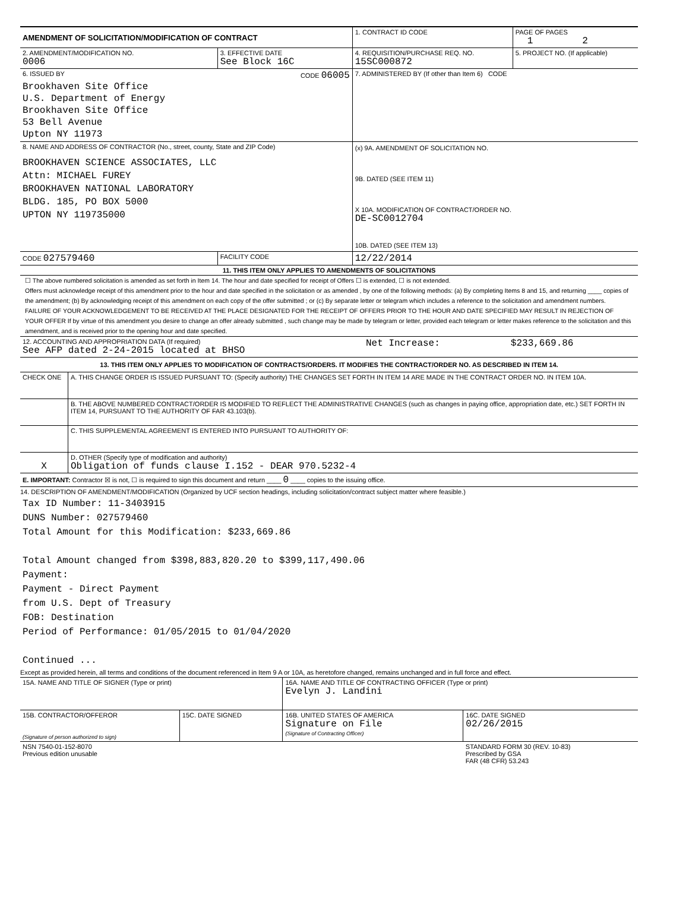| AMENDMENT OF SOLICITATION/MODIFICATION OF CONTRACT | | 1. CONTRACT ID CODE | PAGE OF PAGES 1 2 |
| 2. AMENDMENT/MODIFICATION NO. 0006 | 3. EFFECTIVE DATE See Block 16C | 4. REQUISITION/PURCHASE REQ. NO. 15SC000872 | 5. PROJECT NO. (If applicable) |
| 6. ISSUED BY CODE 06005 Brookhaven Site Office U.S. Department of Energy Brookhaven Site Office 53 Bell Avenue Upton NY 11973 | | 7. ADMINISTERED BY (If other than Item 6) CODE | |
| 8. NAME AND ADDRESS OF CONTRACTOR (No., street, county, State and ZIP Code) BROOKHAVEN SCIENCE ASSOCIATES, LLC Attn: MICHAEL FUREY BROOKHAVEN NATIONAL LABORATORY BLDG. 185, PO BOX 5000 UPTON NY 119735000 | | (x) 9A. AMENDMENT OF SOLICITATION NO. 9B. DATED (SEE ITEM 11) X 10A. MODIFICATION OF CONTRACT/ORDER NO. DE-SC0012704 10B. DATED (SEE ITEM 13) | |
| CODE 027579460 | FACILITY CODE | 12/22/2014 | |
| 11. THIS ITEM ONLY APPLIES TO AMENDMENTS OF SOLICITATIONS | | | |
☐ The above numbered solicitation is amended as set forth in Item 14. The hour and date specified for receipt of Offers ☐ is extended, ☐ is not extended.
Offers must acknowledge receipt of this amendment prior to the hour and date specified in the solicitation or as amended , by one of the following methods: (a) By completing Items 8 and 15, and returning ____ copies of the amendment; (b) By acknowledging receipt of this amendment on each copy of the offer submitted ; or (c) By separate letter or telegram which includes a reference to the solicitation and amendment numbers. FAILURE OF YOUR ACKNOWLEDGEMENT TO BE RECEIVED AT THE PLACE DESIGNATED FOR THE RECEIPT OF OFFERS PRIOR TO THE HOUR AND DATE SPECIFIED MAY RESULT IN REJECTION OF YOUR OFFER If by virtue of this amendment you desire to change an offer already submitted , such change may be made by telegram or letter, provided each telegram or letter makes reference to the solicitation and this amendment, and is received prior to the opening hour and date specified.
| 12. ACCOUNTING AND APPROPRIATION DATA (If required) See AFP dated 2-24-2015 located at BHSO | | Net Increase: | $233,669.86 |
| 13. THIS ITEM ONLY APPLIES TO MODIFICATION OF CONTRACTS/ORDERS. IT MODIFIES THE CONTRACT/ORDER NO. AS DESCRIBED IN ITEM 14. | | | |
| CHECK ONE | A. THIS CHANGE ORDER IS ISSUED PURSUANT TO: (Specify authority) THE CHANGES SET FORTH IN ITEM 14 ARE MADE IN THE CONTRACT ORDER NO. IN ITEM 10A. | | |
| | B. THE ABOVE NUMBERED CONTRACT/ORDER IS MODIFIED TO REFLECT THE ADMINISTRATIVE CHANGES (such as changes in paying office, appropriation date, etc.) SET FORTH IN ITEM 14, PURSUANT TO THE AUTHORITY OF FAR 43.103(b). | | |
| | C. THIS SUPPLEMENTAL AGREEMENT IS ENTERED INTO PURSUANT TO AUTHORITY OF: | | |
| X | D. OTHER (Specify type of modification and authority) Obligation of funds clause I.152 - DEAR 970.5232-4 | | |
| E. IMPORTANT: Contractor ☒ is not, ☐ is required to sign this document and return ____ 0 ____ copies to the issuing office. | | | |
14. DESCRIPTION OF AMENDMENT/MODIFICATION (Organized by UCF section headings, including solicitation/contract subject matter where feasible.)
Tax ID Number: 11-3403915
DUNS Number: 027579460
Total Amount for this Modification: $233,669.86
Total Amount changed from $398,883,820.20 to $399,117,490.06
Payment:
Payment - Direct Payment
from U.S. Dept of Treasury
FOB: Destination
Period of Performance: 01/05/2015 to 01/04/2020
Continued ...
Except as provided herein, all terms and conditions of the document referenced in Item 9 A or 10A, as heretofore changed, remains unchanged and in full force and effect.
| 15A. NAME AND TITLE OF SIGNER (Type or print) | | 16A. NAME AND TITLE OF CONTRACTING OFFICER (Type or print) Evelyn J. Landini | |
| 15B. CONTRACTOR/OFFEROR (Signature of person authorized to sign) | 15C. DATE SIGNED | 16B. UNITED STATES OF AMERICA Signature on File (Signature of Contracting Officer) | 16C. DATE SIGNED 02/26/2015 |
| NSN 7540-01-152-8070 Previous edition unusable | | | STANDARD FORM 30 (REV. 10-83) Prescribed by GSA FAR (48 CFR) 53.243 |